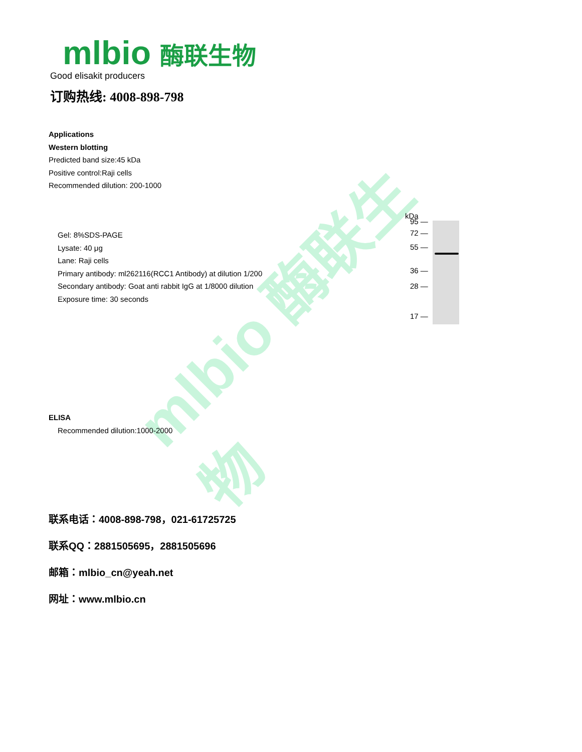mlbio 酶联生物
Good elisakit producers
订购热线: 4008-898-798
Applications
Western blotting
Predicted band size:45 kDa
Positive control:Raji cells
Recommended dilution: 200-1000
Gel: 8%SDS-PAGE
Lysate: 40 μg
Lane: Raji cells
Primary antibody: ml262116(RCC1 Antibody) at dilution 1/200
Secondary antibody: Goat anti rabbit IgG at 1/8000 dilution
Exposure time: 30 seconds
kDa
95 —
72 —
55 —
36 —
28 —
17 —
mlbio 酶联生物
ELISA
Recommended dilution:1000-2000
联系电话：4008-898-798，021-61725725
联系QQ：2881505695，2881505696
邮箱：mlbio_cn@yeah.net
网址：www.mlbio.cn